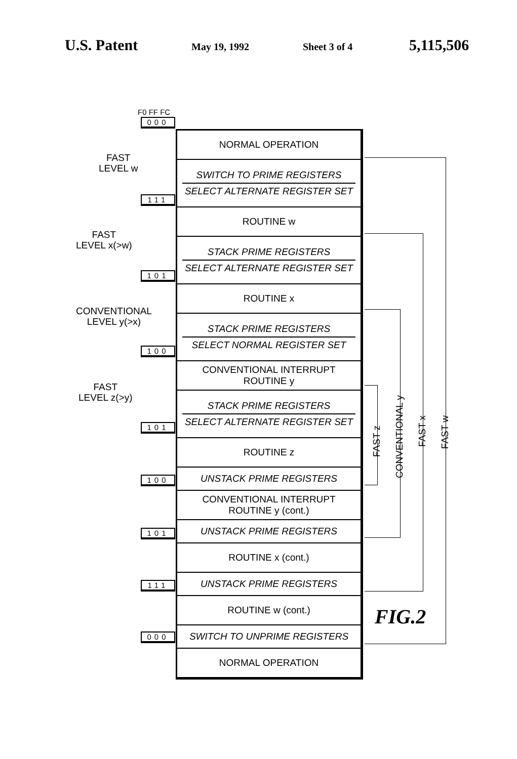U.S. Patent May 19, 1992 Sheet 3 of 4 5,115,506
F0 FF FC
000
FAST
LEVEL w
111
FAST
LEVEL x(>w)
101
CONVENTIONAL
LEVEL y(>x)
100
FAST
LEVEL z(>y)
101
100
101
111
000
NORMAL OPERATION
SWITCH TO PRIME REGISTERS
SELECT ALTERNATE REGISTER SET
ROUTINE w
STACK PRIME REGISTERS
SELECT ALTERNATE REGISTER SET
ROUTINE x
STACK PRIME REGISTERS
SELECT NORMAL REGISTER SET
CONVENTIONAL INTERRUPT
ROUTINE y
STACK PRIME REGISTERS
SELECT ALTERNATE REGISTER SET
ROUTINE z
UNSTACK PRIME REGISTERS
CONVENTIONAL INTERRUPT
ROUTINE y (cont.)
UNSTACK PRIME REGISTERS
ROUTINE x (cont.)
UNSTACK PRIME REGISTERS
ROUTINE w (cont.)
SWITCH TO UNPRIME REGISTERS
NORMAL OPERATION
FAST z
CONVENTIONAL y
FAST x
FAST w
FIG.2